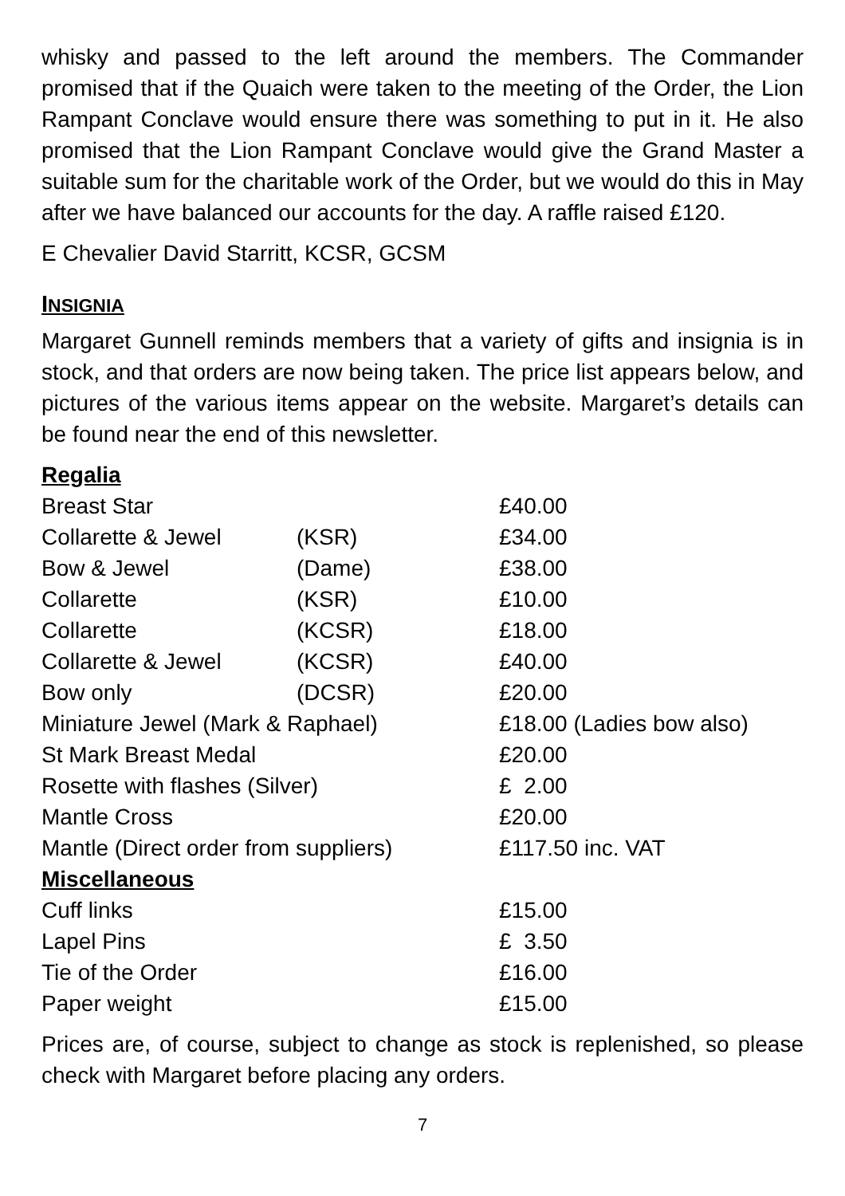whisky and passed to the left around the members. The Commander promised that if the Quaich were taken to the meeting of the Order, the Lion Rampant Conclave would ensure there was something to put in it. He also promised that the Lion Rampant Conclave would give the Grand Master a suitable sum for the charitable work of the Order, but we would do this in May after we have balanced our accounts for the day. A raffle raised £120.
E Chevalier David Starritt, KCSR, GCSM
INSIGNIA
Margaret Gunnell reminds members that a variety of gifts and insignia is in stock, and that orders are now being taken. The price list appears below, and pictures of the various items appear on the website. Margaret’s details can be found near the end of this newsletter.
| Regalia | | |
| Breast Star | | £40.00 |
| Collarette & Jewel | (KSR) | £34.00 |
| Bow & Jewel | (Dame) | £38.00 |
| Collarette | (KSR) | £10.00 |
| Collarette | (KCSR) | £18.00 |
| Collarette & Jewel | (KCSR) | £40.00 |
| Bow only | (DCSR) | £20.00 |
| Miniature Jewel (Mark & Raphael) | | £18.00 (Ladies bow also) |
| St Mark Breast Medal | | £20.00 |
| Rosette with flashes (Silver) | | £ 2.00 |
| Mantle Cross | | £20.00 |
| Mantle (Direct order from suppliers) | | £117.50 inc. VAT |
| Miscellaneous | | |
| Cuff links | | £15.00 |
| Lapel Pins | | £ 3.50 |
| Tie of the Order | | £16.00 |
| Paper weight | | £15.00 |
Prices are, of course, subject to change as stock is replenished, so please check with Margaret before placing any orders.
7